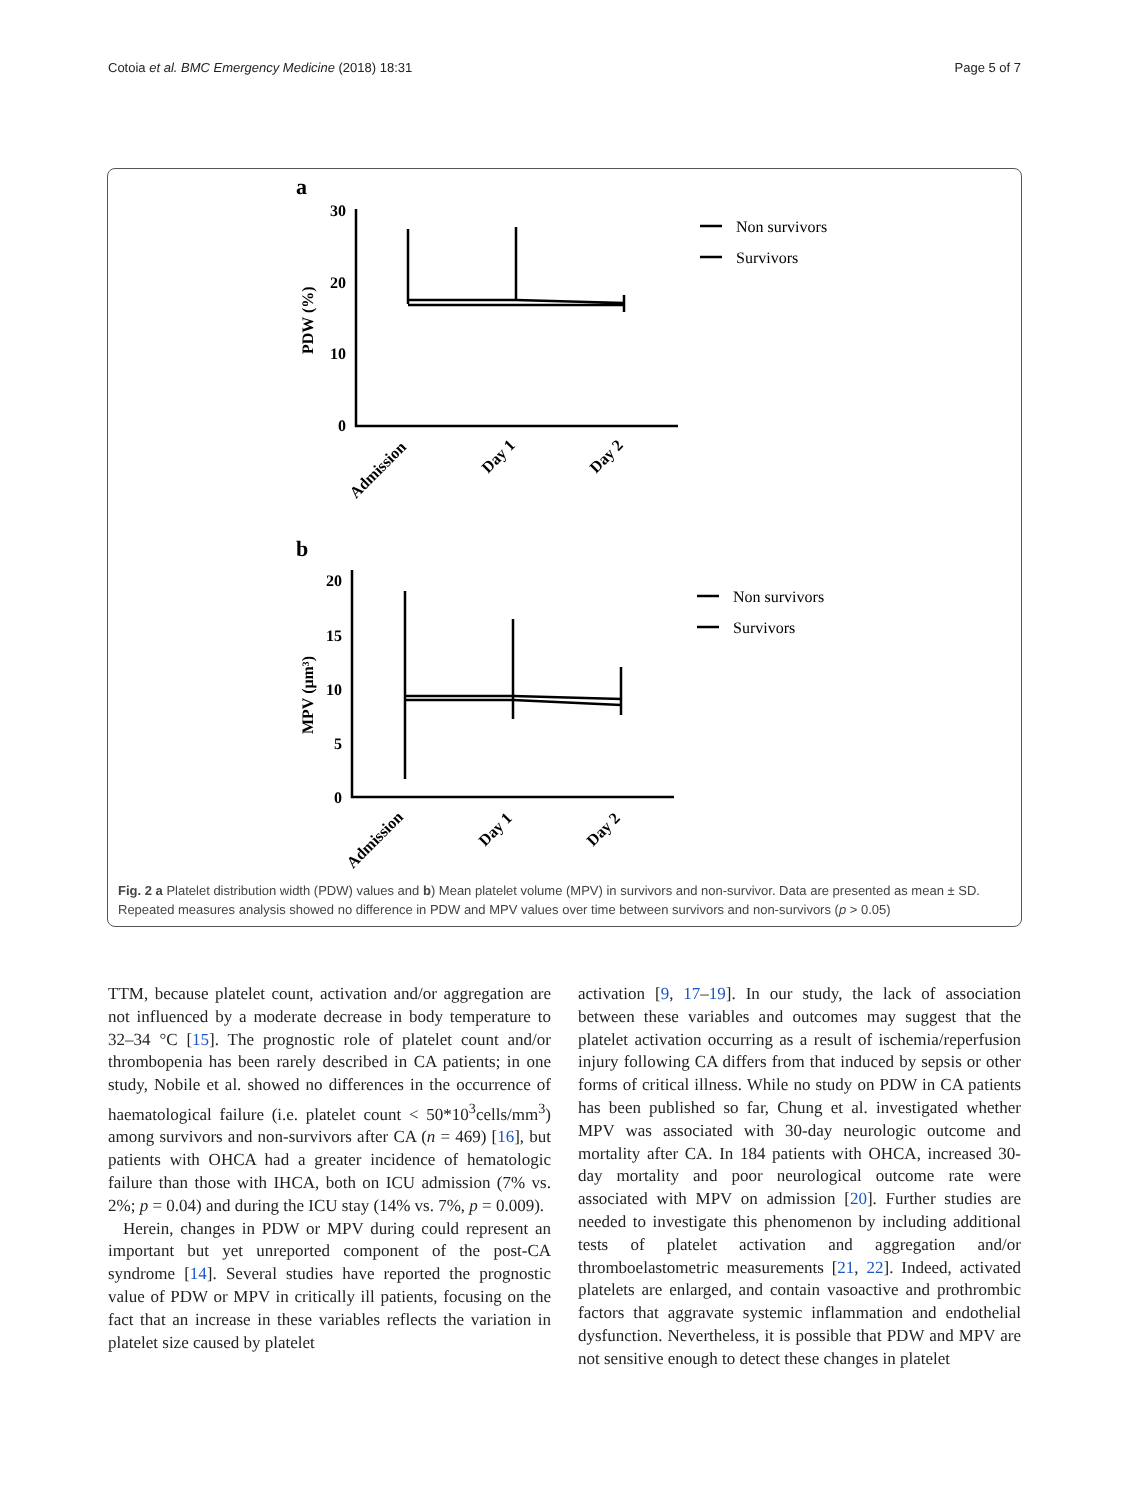Cotoia et al. BMC Emergency Medicine (2018) 18:31 Page 5 of 7
a
30
20
10
0
b
20
15
10
5
0
PDW (%)
MPV (μm³)
Admission
Day 1
Day 2
Admission
Day 1
Day 2
Non survivors
Survivors
Non survivors
Survivors
Fig. 2 a Platelet distribution width (PDW) values and b) Mean platelet volume (MPV) in survivors and non-survivor. Data are presented as mean ± SD. Repeated measures analysis showed no difference in PDW and MPV values over time between survivors and non-survivors (p > 0.05)
TTM, because platelet count, activation and/or aggregation are not influenced by a moderate decrease in body temperature to 32–34 °C [15]. The prognostic role of platelet count and/or thrombopenia has been rarely described in CA patients; in one study, Nobile et al. showed no differences in the occurrence of haematological failure (i.e. platelet count < 50*10<sup>3</sup>cells/mm<sup>3</sup>) among survivors and non-survivors after CA (n = 469) [16], but patients with OHCA had a greater incidence of hematologic failure than those with IHCA, both on ICU admission (7% vs. 2%; p = 0.04) and during the ICU stay (14% vs. 7%, p = 0.009).
Herein, changes in PDW or MPV during could represent an important but yet unreported component of the post-CA syndrome [14]. Several studies have reported the prognostic value of PDW or MPV in critically ill patients, focusing on the fact that an increase in these variables reflects the variation in platelet size caused by platelet
activation [9, 17–19]. In our study, the lack of association between these variables and outcomes may suggest that the platelet activation occurring as a result of ischemia/reperfusion injury following CA differs from that induced by sepsis or other forms of critical illness. While no study on PDW in CA patients has been published so far, Chung et al. investigated whether MPV was associated with 30-day neurologic outcome and mortality after CA. In 184 patients with OHCA, increased 30-day mortality and poor neurological outcome rate were associated with MPV on admission [20]. Further studies are needed to investigate this phenomenon by including additional tests of platelet activation and aggregation and/or thromboelastometric measurements [21, 22]. Indeed, activated platelets are enlarged, and contain vasoactive and prothrombic factors that aggravate systemic inflammation and endothelial dysfunction. Nevertheless, it is possible that PDW and MPV are not sensitive enough to detect these changes in platelet